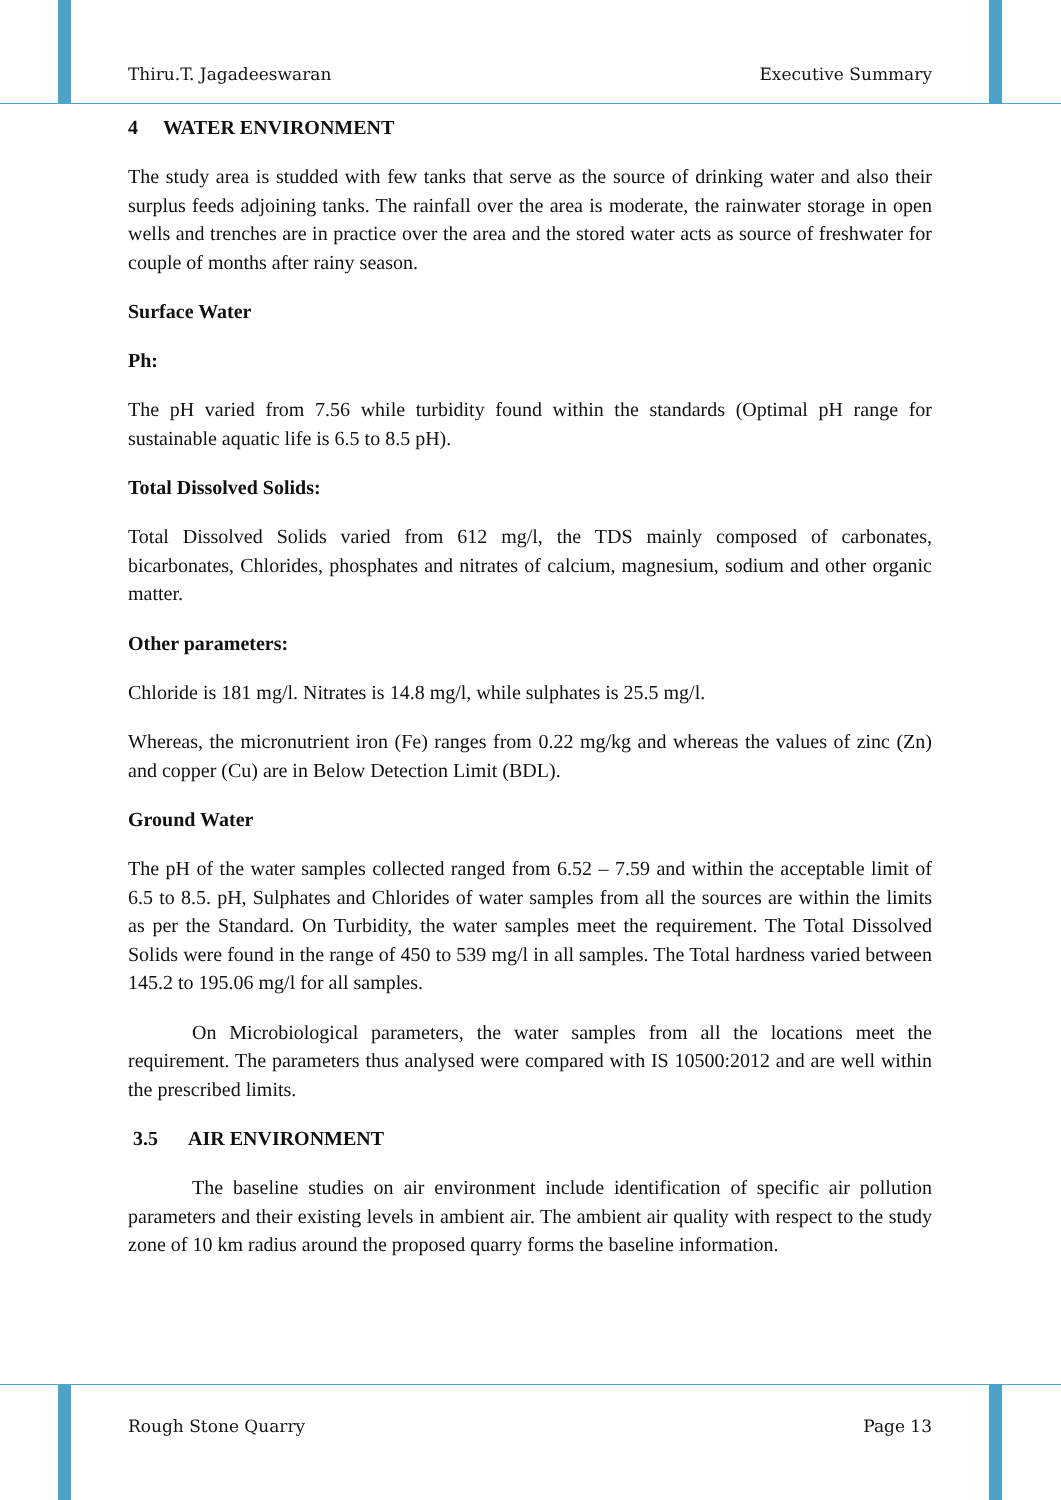Thiru.T. Jagadeeswaran Executive Summary
4 WATER ENVIRONMENT
The study area is studded with few tanks that serve as the source of drinking water and also their surplus feeds adjoining tanks. The rainfall over the area is moderate, the rainwater storage in open wells and trenches are in practice over the area and the stored water acts as source of freshwater for couple of months after rainy season.
Surface Water
Ph:
The pH varied from 7.56 while turbidity found within the standards (Optimal pH range for sustainable aquatic life is 6.5 to 8.5 pH).
Total Dissolved Solids:
Total Dissolved Solids varied from 612 mg/l, the TDS mainly composed of carbonates, bicarbonates, Chlorides, phosphates and nitrates of calcium, magnesium, sodium and other organic matter.
Other parameters:
Chloride is 181 mg/l. Nitrates is 14.8 mg/l, while sulphates is 25.5 mg/l.
Whereas, the micronutrient iron (Fe) ranges from 0.22 mg/kg and whereas the values of zinc (Zn) and copper (Cu) are in Below Detection Limit (BDL).
Ground Water
The pH of the water samples collected ranged from 6.52 – 7.59 and within the acceptable limit of 6.5 to 8.5. pH, Sulphates and Chlorides of water samples from all the sources are within the limits as per the Standard. On Turbidity, the water samples meet the requirement. The Total Dissolved Solids were found in the range of 450 to 539 mg/l in all samples. The Total hardness varied between 145.2 to 195.06 mg/l for all samples.
On Microbiological parameters, the water samples from all the locations meet the requirement. The parameters thus analysed were compared with IS 10500:2012 and are well within the prescribed limits.
3.5 AIR ENVIRONMENT
The baseline studies on air environment include identification of specific air pollution parameters and their existing levels in ambient air. The ambient air quality with respect to the study zone of 10 km radius around the proposed quarry forms the baseline information.
Rough Stone Quarry Page 13